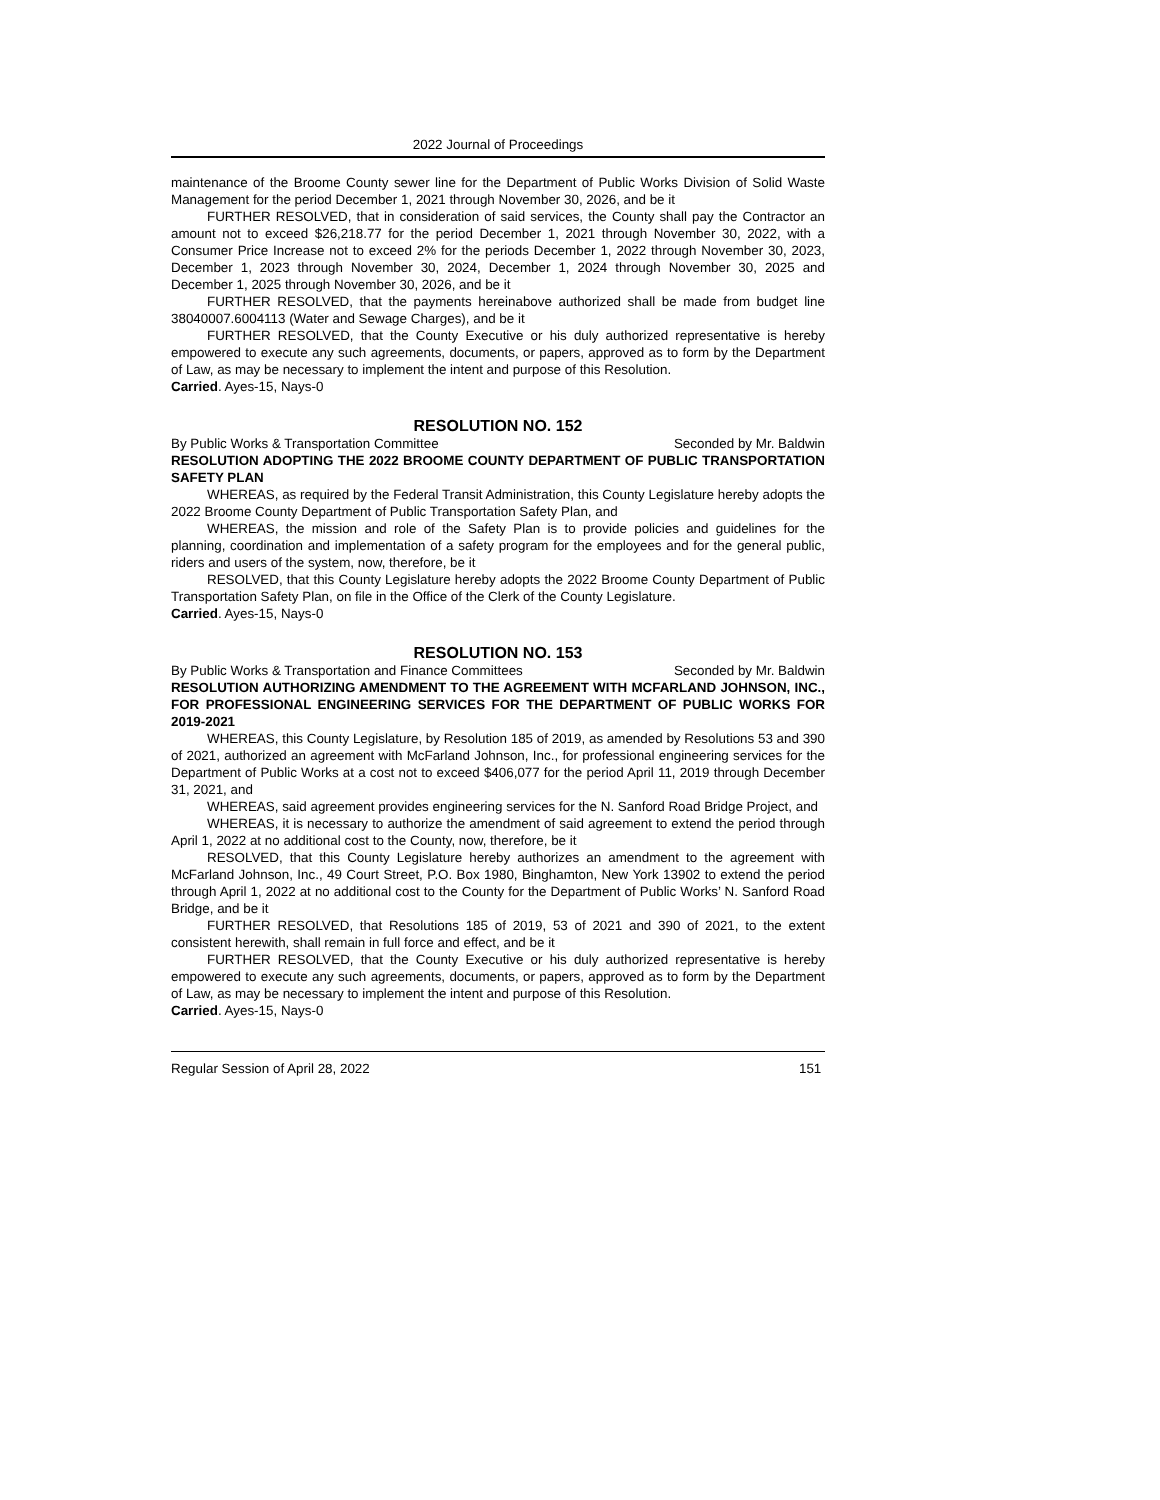2022 Journal of Proceedings
maintenance of the Broome County sewer line for the Department of Public Works Division of Solid Waste Management for the period December 1, 2021 through November 30, 2026, and be it
FURTHER RESOLVED, that in consideration of said services, the County shall pay the Contractor an amount not to exceed $26,218.77 for the period December 1, 2021 through November 30, 2022, with a Consumer Price Increase not to exceed 2% for the periods December 1, 2022 through November 30, 2023, December 1, 2023 through November 30, 2024, December 1, 2024 through November 30, 2025 and December 1, 2025 through November 30, 2026, and be it
FURTHER RESOLVED, that the payments hereinabove authorized shall be made from budget line 38040007.6004113 (Water and Sewage Charges), and be it
FURTHER RESOLVED, that the County Executive or his duly authorized representative is hereby empowered to execute any such agreements, documents, or papers, approved as to form by the Department of Law, as may be necessary to implement the intent and purpose of this Resolution.
Carried. Ayes-15, Nays-0
RESOLUTION NO. 152
By Public Works & Transportation Committee Seconded by Mr. Baldwin
RESOLUTION ADOPTING THE 2022 BROOME COUNTY DEPARTMENT OF PUBLIC TRANSPORTATION SAFETY PLAN
WHEREAS, as required by the Federal Transit Administration, this County Legislature hereby adopts the 2022 Broome County Department of Public Transportation Safety Plan, and
WHEREAS, the mission and role of the Safety Plan is to provide policies and guidelines for the planning, coordination and implementation of a safety program for the employees and for the general public, riders and users of the system, now, therefore, be it
RESOLVED, that this County Legislature hereby adopts the 2022 Broome County Department of Public Transportation Safety Plan, on file in the Office of the Clerk of the County Legislature.
Carried. Ayes-15, Nays-0
RESOLUTION NO. 153
By Public Works & Transportation and Finance Committees Seconded by Mr. Baldwin
RESOLUTION AUTHORIZING AMENDMENT TO THE AGREEMENT WITH MCFARLAND JOHNSON, INC., FOR PROFESSIONAL ENGINEERING SERVICES FOR THE DEPARTMENT OF PUBLIC WORKS FOR 2019-2021
WHEREAS, this County Legislature, by Resolution 185 of 2019, as amended by Resolutions 53 and 390 of 2021, authorized an agreement with McFarland Johnson, Inc., for professional engineering services for the Department of Public Works at a cost not to exceed $406,077 for the period April 11, 2019 through December 31, 2021, and
WHEREAS, said agreement provides engineering services for the N. Sanford Road Bridge Project, and
WHEREAS, it is necessary to authorize the amendment of said agreement to extend the period through April 1, 2022 at no additional cost to the County, now, therefore, be it
RESOLVED, that this County Legislature hereby authorizes an amendment to the agreement with McFarland Johnson, Inc., 49 Court Street, P.O. Box 1980, Binghamton, New York 13902 to extend the period through April 1, 2022 at no additional cost to the County for the Department of Public Works’ N. Sanford Road Bridge, and be it
FURTHER RESOLVED, that Resolutions 185 of 2019, 53 of 2021 and 390 of 2021, to the extent consistent herewith, shall remain in full force and effect, and be it
FURTHER RESOLVED, that the County Executive or his duly authorized representative is hereby empowered to execute any such agreements, documents, or papers, approved as to form by the Department of Law, as may be necessary to implement the intent and purpose of this Resolution.
Carried. Ayes-15, Nays-0
Regular Session of April 28, 2022 151